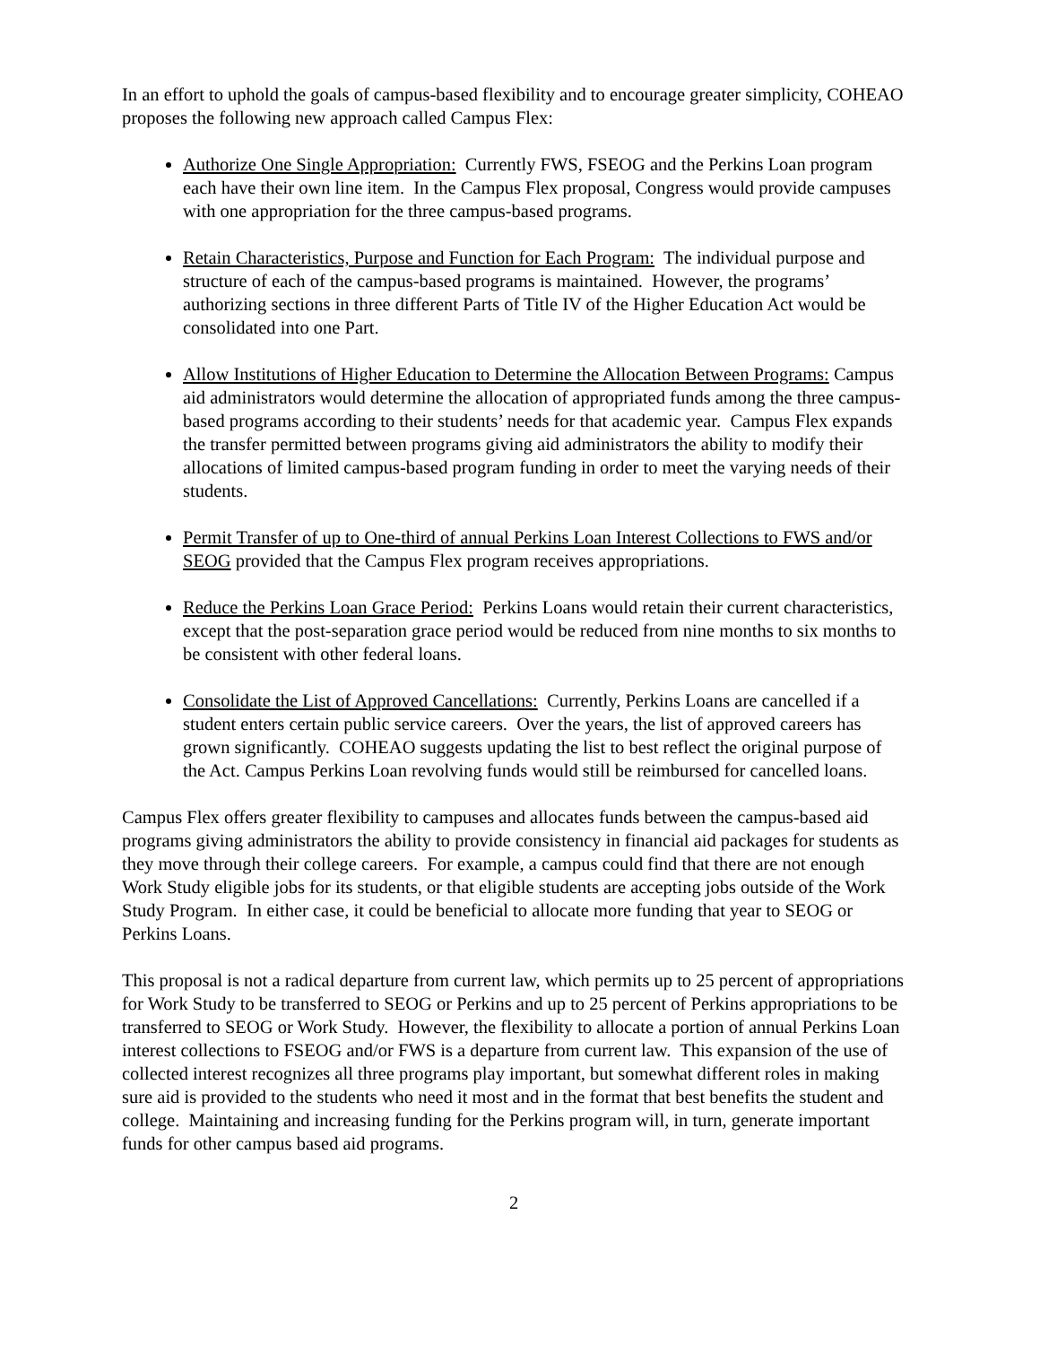In an effort to uphold the goals of campus-based flexibility and to encourage greater simplicity, COHEAO proposes the following new approach called Campus Flex:
Authorize One Single Appropriation: Currently FWS, FSEOG and the Perkins Loan program each have their own line item. In the Campus Flex proposal, Congress would provide campuses with one appropriation for the three campus-based programs.
Retain Characteristics, Purpose and Function for Each Program: The individual purpose and structure of each of the campus-based programs is maintained. However, the programs’ authorizing sections in three different Parts of Title IV of the Higher Education Act would be consolidated into one Part.
Allow Institutions of Higher Education to Determine the Allocation Between Programs: Campus aid administrators would determine the allocation of appropriated funds among the three campus-based programs according to their students’ needs for that academic year. Campus Flex expands the transfer permitted between programs giving aid administrators the ability to modify their allocations of limited campus-based program funding in order to meet the varying needs of their students.
Permit Transfer of up to One-third of annual Perkins Loan Interest Collections to FWS and/or SEOG provided that the Campus Flex program receives appropriations.
Reduce the Perkins Loan Grace Period: Perkins Loans would retain their current characteristics, except that the post-separation grace period would be reduced from nine months to six months to be consistent with other federal loans.
Consolidate the List of Approved Cancellations: Currently, Perkins Loans are cancelled if a student enters certain public service careers. Over the years, the list of approved careers has grown significantly. COHEAO suggests updating the list to best reflect the original purpose of the Act. Campus Perkins Loan revolving funds would still be reimbursed for cancelled loans.
Campus Flex offers greater flexibility to campuses and allocates funds between the campus-based aid programs giving administrators the ability to provide consistency in financial aid packages for students as they move through their college careers. For example, a campus could find that there are not enough Work Study eligible jobs for its students, or that eligible students are accepting jobs outside of the Work Study Program. In either case, it could be beneficial to allocate more funding that year to SEOG or Perkins Loans.
This proposal is not a radical departure from current law, which permits up to 25 percent of appropriations for Work Study to be transferred to SEOG or Perkins and up to 25 percent of Perkins appropriations to be transferred to SEOG or Work Study. However, the flexibility to allocate a portion of annual Perkins Loan interest collections to FSEOG and/or FWS is a departure from current law. This expansion of the use of collected interest recognizes all three programs play important, but somewhat different roles in making sure aid is provided to the students who need it most and in the format that best benefits the student and college. Maintaining and increasing funding for the Perkins program will, in turn, generate important funds for other campus based aid programs.
2